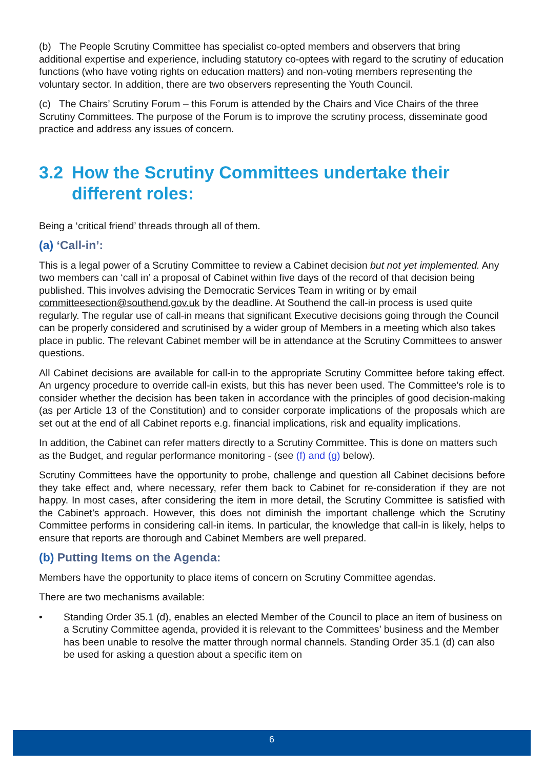(b) The People Scrutiny Committee has specialist co-opted members and observers that bring additional expertise and experience, including statutory co-optees with regard to the scrutiny of education functions (who have voting rights on education matters) and non-voting members representing the voluntary sector. In addition, there are two observers representing the Youth Council.
(c) The Chairs’ Scrutiny Forum – this Forum is attended by the Chairs and Vice Chairs of the three Scrutiny Committees. The purpose of the Forum is to improve the scrutiny process, disseminate good practice and address any issues of concern.
3.2 How the Scrutiny Committees undertake their different roles:
Being a ‘critical friend’ threads through all of them.
(a) ‘Call-in’:
This is a legal power of a Scrutiny Committee to review a Cabinet decision but not yet implemented. Any two members can ‘call in’ a proposal of Cabinet within five days of the record of that decision being published. This involves advising the Democratic Services Team in writing or by email committeesection@southend.gov.uk by the deadline. At Southend the call-in process is used quite regularly. The regular use of call-in means that significant Executive decisions going through the Council can be properly considered and scrutinised by a wider group of Members in a meeting which also takes place in public. The relevant Cabinet member will be in attendance at the Scrutiny Committees to answer questions.
All Cabinet decisions are available for call-in to the appropriate Scrutiny Committee before taking effect. An urgency procedure to override call-in exists, but this has never been used. The Committee’s role is to consider whether the decision has been taken in accordance with the principles of good decision-making (as per Article 13 of the Constitution) and to consider corporate implications of the proposals which are set out at the end of all Cabinet reports e.g. financial implications, risk and equality implications.
In addition, the Cabinet can refer matters directly to a Scrutiny Committee. This is done on matters such as the Budget, and regular performance monitoring - (see (f) and (g) below).
Scrutiny Committees have the opportunity to probe, challenge and question all Cabinet decisions before they take effect and, where necessary, refer them back to Cabinet for re-consideration if they are not happy. In most cases, after considering the item in more detail, the Scrutiny Committee is satisfied with the Cabinet’s approach. However, this does not diminish the important challenge which the Scrutiny Committee performs in considering call-in items. In particular, the knowledge that call-in is likely, helps to ensure that reports are thorough and Cabinet Members are well prepared.
(b) Putting Items on the Agenda:
Members have the opportunity to place items of concern on Scrutiny Committee agendas.
There are two mechanisms available:
• Standing Order 35.1 (d), enables an elected Member of the Council to place an item of business on a Scrutiny Committee agenda, provided it is relevant to the Committees’ business and the Member has been unable to resolve the matter through normal channels. Standing Order 35.1 (d) can also be used for asking a question about a specific item on
6